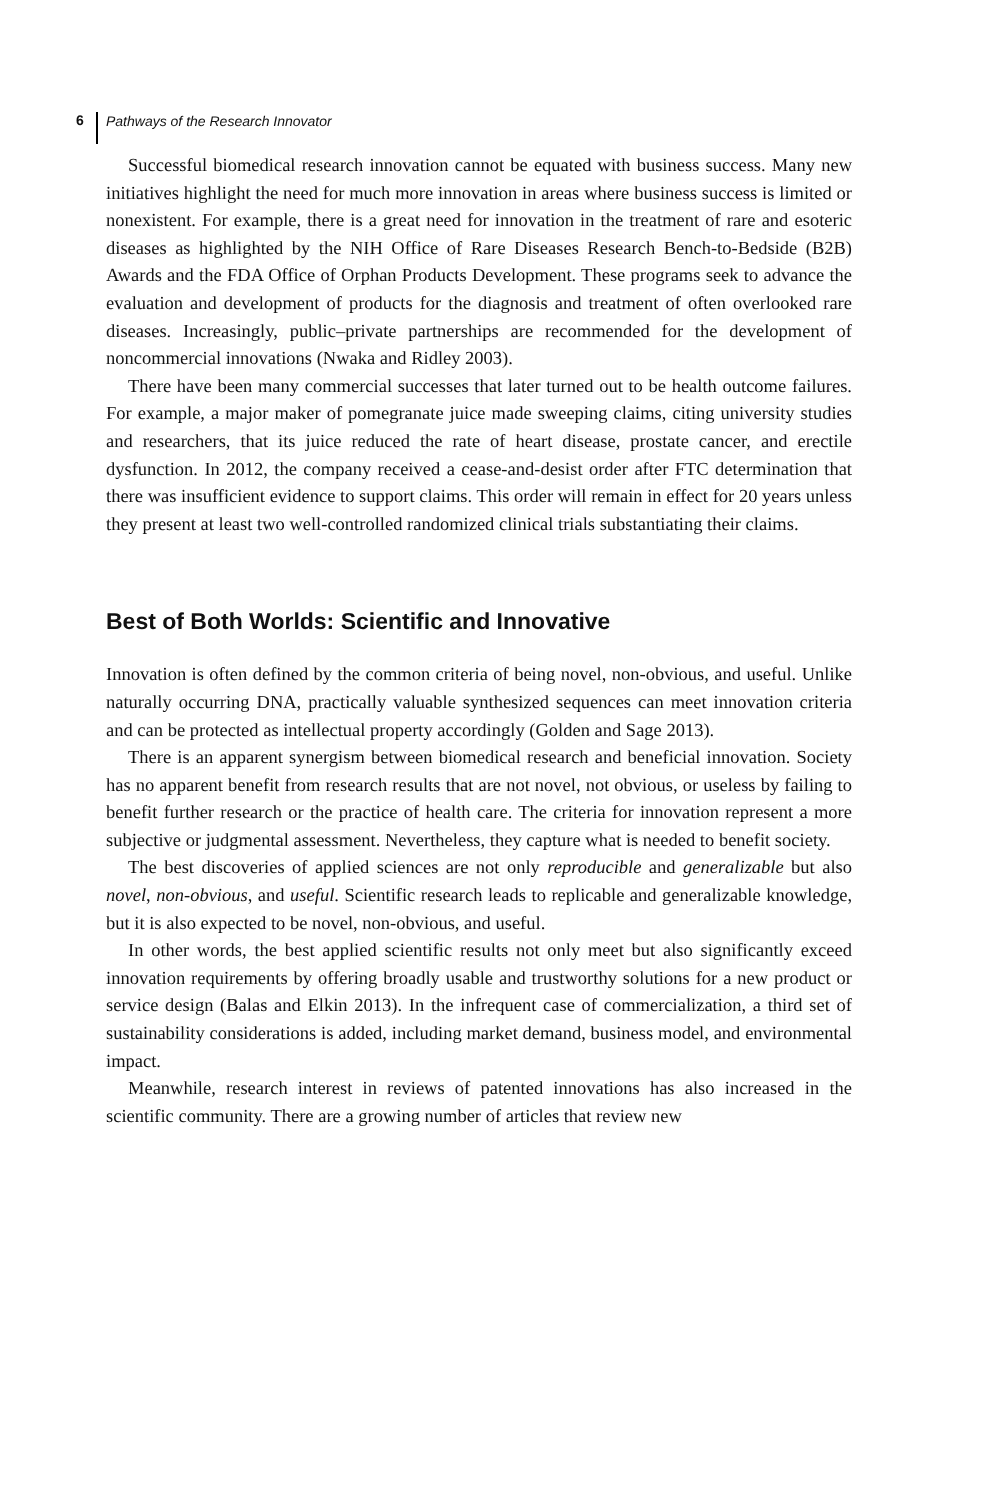6 Pathways of the Research Innovator
Successful biomedical research innovation cannot be equated with business success. Many new initiatives highlight the need for much more innovation in areas where business success is limited or nonexistent. For example, there is a great need for innovation in the treatment of rare and esoteric diseases as high­lighted by the NIH Office of Rare Diseases Research Bench-to-Bedside (B2B) Awards and the FDA Office of Orphan Products Development. These pro­grams seek to advance the evaluation and development of products for the diagnosis and treatment of often overlooked rare diseases. Increasingly, public–private partnerships are recommended for the development of noncommercial innovations (Nwaka and Ridley 2003).
There have been many commercial successes that later turned out to be health outcome failures. For example, a major maker of pomegranate juice made sweeping claims, citing university studies and researchers, that its juice reduced the rate of heart disease, prostate cancer, and erectile dysfunction. In 2012, the company received a cease-and-desist order after FTC determination that there was insufficient evidence to support claims. This order will remain in effect for 20 years unless they present at least two well-controlled randomized clinical trials substantiating their claims.
Best of Both Worlds: Scientific and Innovative
Innovation is often defined by the common criteria of being novel, non-obvious, and useful. Unlike naturally occurring DNA, practically valuable synthesized sequences can meet innovation criteria and can be protected as intellectual property accordingly (Golden and Sage 2013).
There is an apparent synergism between biomedical research and beneficial innovation. Society has no apparent benefit from research results that are not novel, not obvious, or useless by failing to benefit further research or the practice of health care. The criteria for innovation represent a more subjective or judg­mental assessment. Nevertheless, they capture what is needed to benefit society.
The best discoveries of applied sciences are not only reproducible and gener­alizable but also novel, non-obvious, and useful. Scientific research leads to replicable and generalizable knowledge, but it is also expected to be novel, non-obvious, and useful.
In other words, the best applied scientific results not only meet but also sig­nificantly exceed innovation requirements by offering broadly usable and trustworthy solutions for a new product or service design (Balas and Elkin 2013). In the infrequent case of commercialization, a third set of sustainability considerations is added, including market demand, business model, and envi­ronmental impact.
Meanwhile, research interest in reviews of patented innovations has also increased in the scientific community. There are a growing number of articles that review new